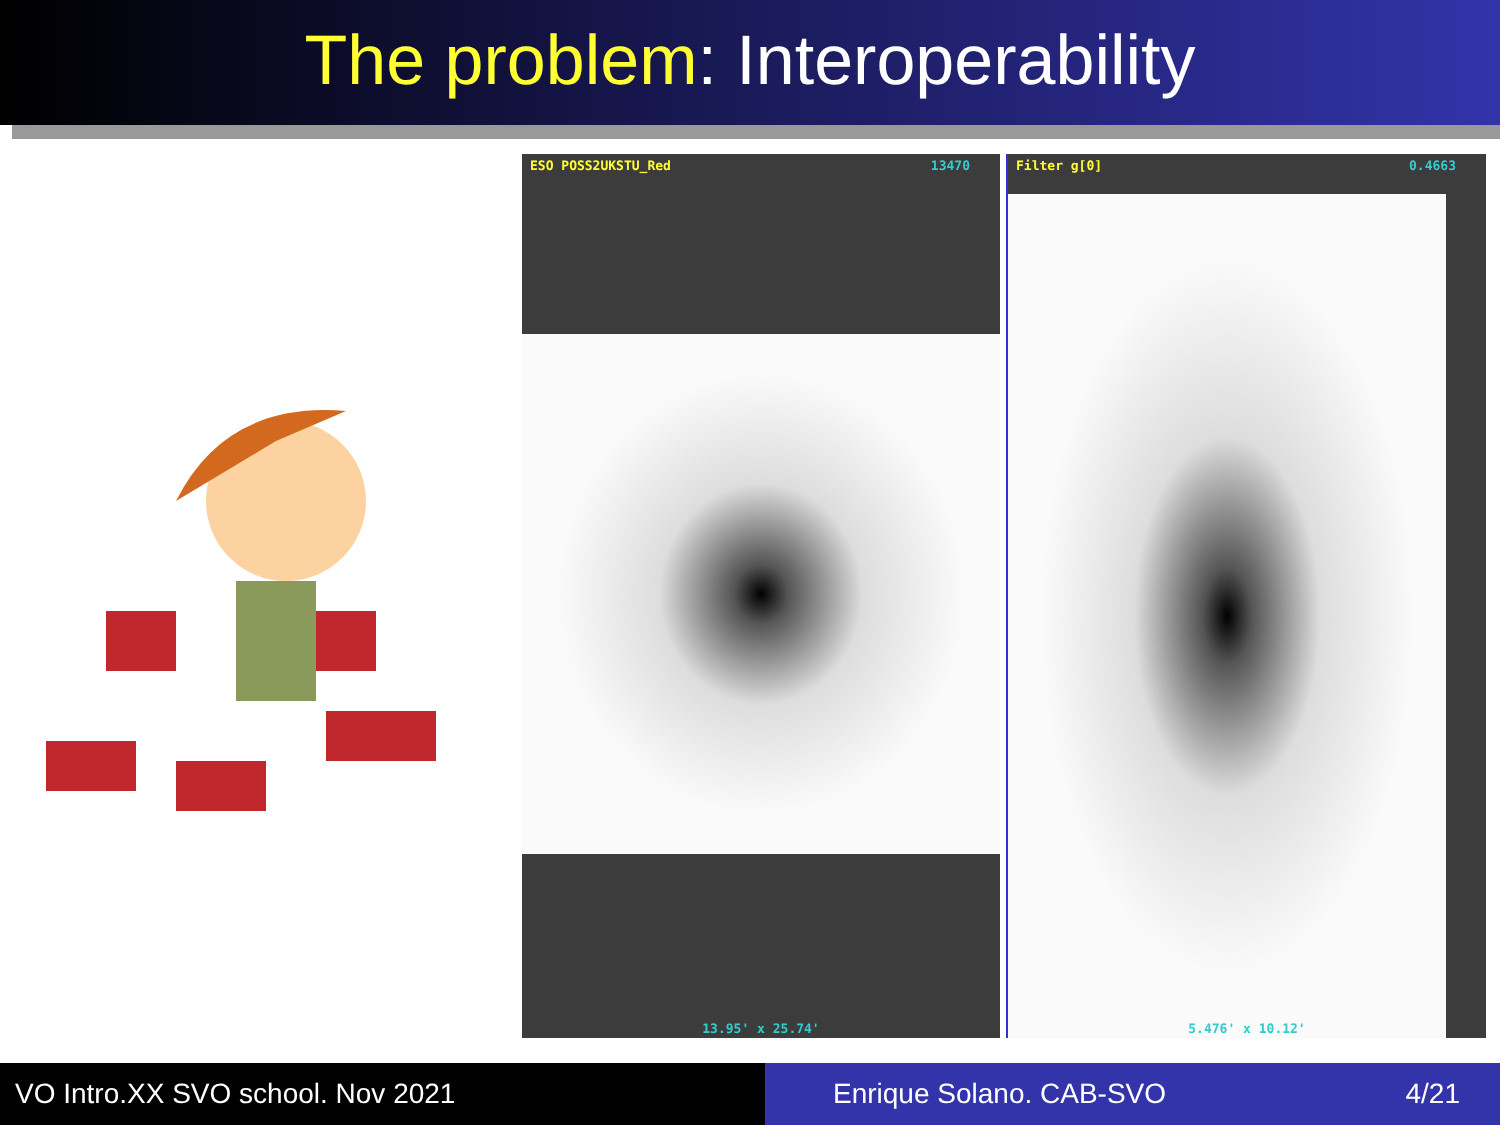The problem: Interoperability
ESO POSS2UKSTU_Red 13470
13.95' x 25.74'
Filter g[0] 0.4663
5.476' x 10.12'
VO Intro.XX SVO school. Nov 2021 Enrique Solano. CAB-SVO 4/21